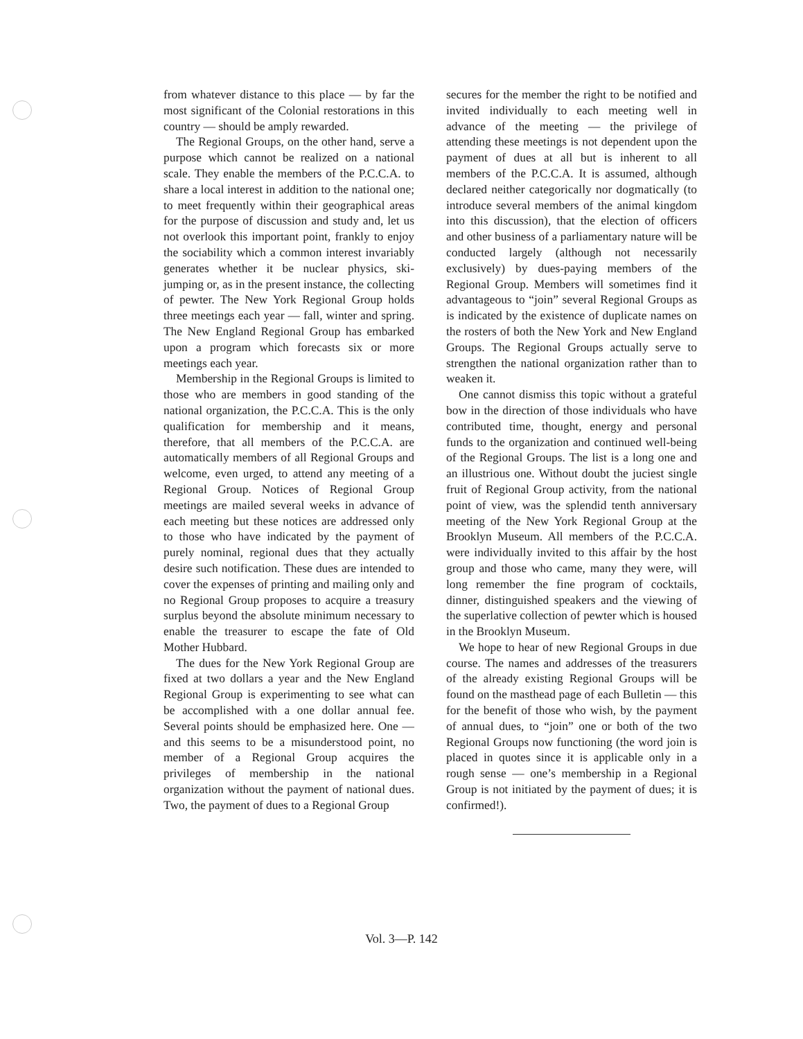from whatever distance to this place — by far the most significant of the Colonial restorations in this country — should be amply rewarded.
The Regional Groups, on the other hand, serve a purpose which cannot be realized on a national scale. They enable the members of the P.C.C.A. to share a local interest in addition to the national one; to meet frequently within their geographical areas for the purpose of discussion and study and, let us not overlook this important point, frankly to enjoy the sociability which a common interest invariably generates whether it be nuclear physics, ski-jumping or, as in the present instance, the collecting of pewter. The New York Regional Group holds three meetings each year — fall, winter and spring. The New England Regional Group has embarked upon a program which forecasts six or more meetings each year.
Membership in the Regional Groups is limited to those who are members in good standing of the national organization, the P.C.C.A. This is the only qualification for membership and it means, therefore, that all members of the P.C.C.A. are automatically members of all Regional Groups and welcome, even urged, to attend any meeting of a Regional Group. Notices of Regional Group meetings are mailed several weeks in advance of each meeting but these notices are addressed only to those who have indicated by the payment of purely nominal, regional dues that they actually desire such notification. These dues are intended to cover the expenses of printing and mailing only and no Regional Group proposes to acquire a treasury surplus beyond the absolute minimum necessary to enable the treasurer to escape the fate of Old Mother Hubbard.
The dues for the New York Regional Group are fixed at two dollars a year and the New England Regional Group is experimenting to see what can be accomplished with a one dollar annual fee. Several points should be emphasized here. One — and this seems to be a misunderstood point, no member of a Regional Group acquires the privileges of membership in the national organization without the payment of national dues. Two, the payment of dues to a Regional Group
secures for the member the right to be notified and invited individually to each meeting well in advance of the meeting — the privilege of attending these meetings is not dependent upon the payment of dues at all but is inherent to all members of the P.C.C.A. It is assumed, although declared neither categorically nor dogmatically (to introduce several members of the animal kingdom into this discussion), that the election of officers and other business of a parliamentary nature will be conducted largely (although not necessarily exclusively) by dues-paying members of the Regional Group. Members will sometimes find it advantageous to “join” several Regional Groups as is indicated by the existence of duplicate names on the rosters of both the New York and New England Groups. The Regional Groups actually serve to strengthen the national organization rather than to weaken it.
One cannot dismiss this topic without a grateful bow in the direction of those individuals who have contributed time, thought, energy and personal funds to the organization and continued well-being of the Regional Groups. The list is a long one and an illustrious one. Without doubt the juciest single fruit of Regional Group activity, from the national point of view, was the splendid tenth anniversary meeting of the New York Regional Group at the Brooklyn Museum. All members of the P.C.C.A. were individually invited to this affair by the host group and those who came, many they were, will long remember the fine program of cocktails, dinner, distinguished speakers and the viewing of the superlative collection of pewter which is housed in the Brooklyn Museum.
We hope to hear of new Regional Groups in due course. The names and addresses of the treasurers of the already existing Regional Groups will be found on the masthead page of each Bulletin — this for the benefit of those who wish, by the payment of annual dues, to “join” one or both of the two Regional Groups now functioning (the word join is placed in quotes since it is applicable only in a rough sense — one’s membership in a Regional Group is not initiated by the payment of dues; it is confirmed!).
Vol. 3—P. 142